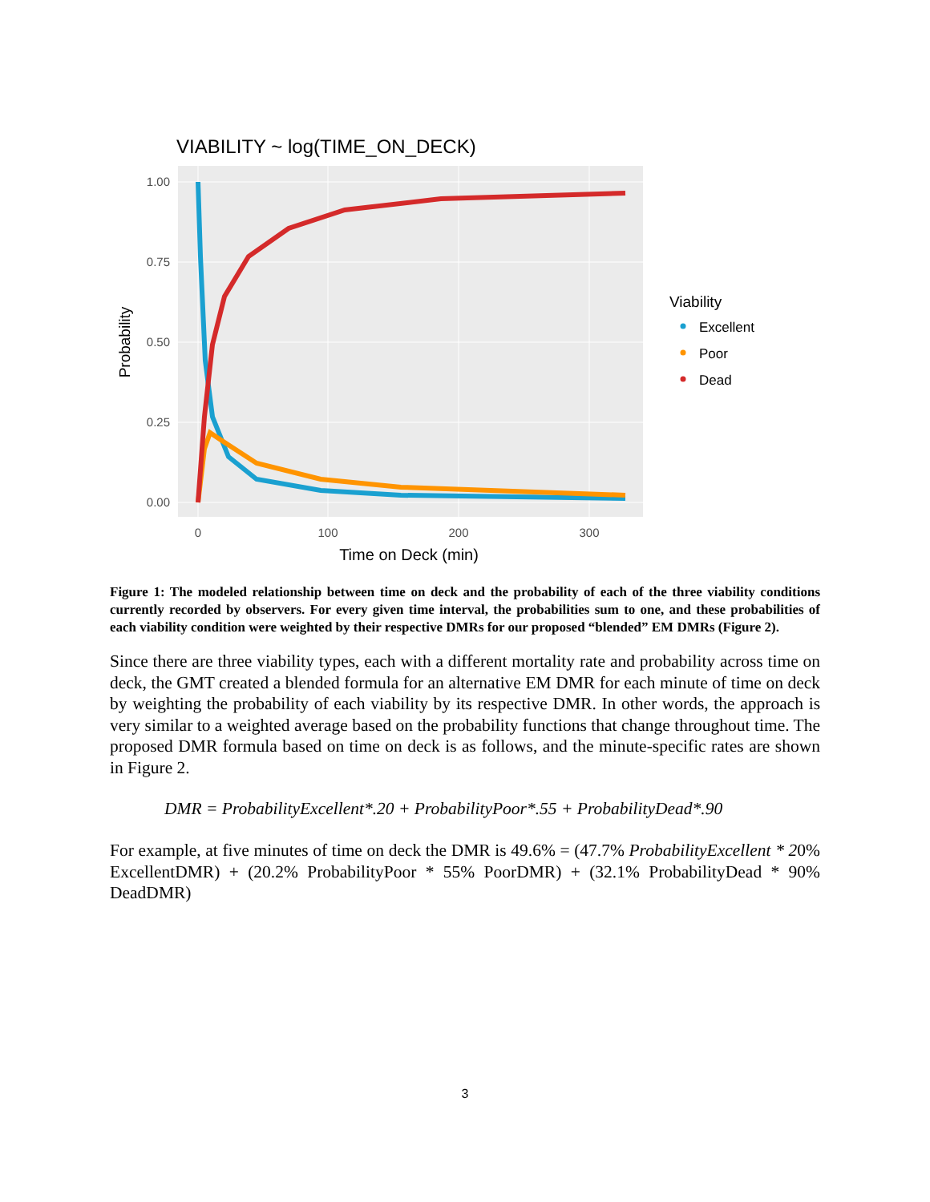VIABILITY ~ log(TIME_ON_DECK)
1.00
0.75
0.50
0.25
0.00
0
100
200
300
Time on Deck (min)
Probability
Viability
Excellent
Poor
Dead
Figure 1: The modeled relationship between time on deck and the probability of each of the three viability conditions currently recorded by observers. For every given time interval, the probabilities sum to one, and these probabilities of each viability condition were weighted by their respective DMRs for our proposed “blended” EM DMRs (Figure 2).
Since there are three viability types, each with a different mortality rate and probability across time on deck, the GMT created a blended formula for an alternative EM DMR for each minute of time on deck by weighting the probability of each viability by its respective DMR. In other words, the approach is very similar to a weighted average based on the probability functions that change throughout time. The proposed DMR formula based on time on deck is as follows, and the minute-specific rates are shown in Figure 2.
DMR = ProbabilityExcellent*.20 + ProbabilityPoor*.55 + ProbabilityDead*.90
For example, at five minutes of time on deck the DMR is 49.6% = (47.7% ProbabilityExcellent * 20% ExcellentDMR) + (20.2% ProbabilityPoor * 55% PoorDMR) + (32.1% ProbabilityDead * 90% DeadDMR)
3